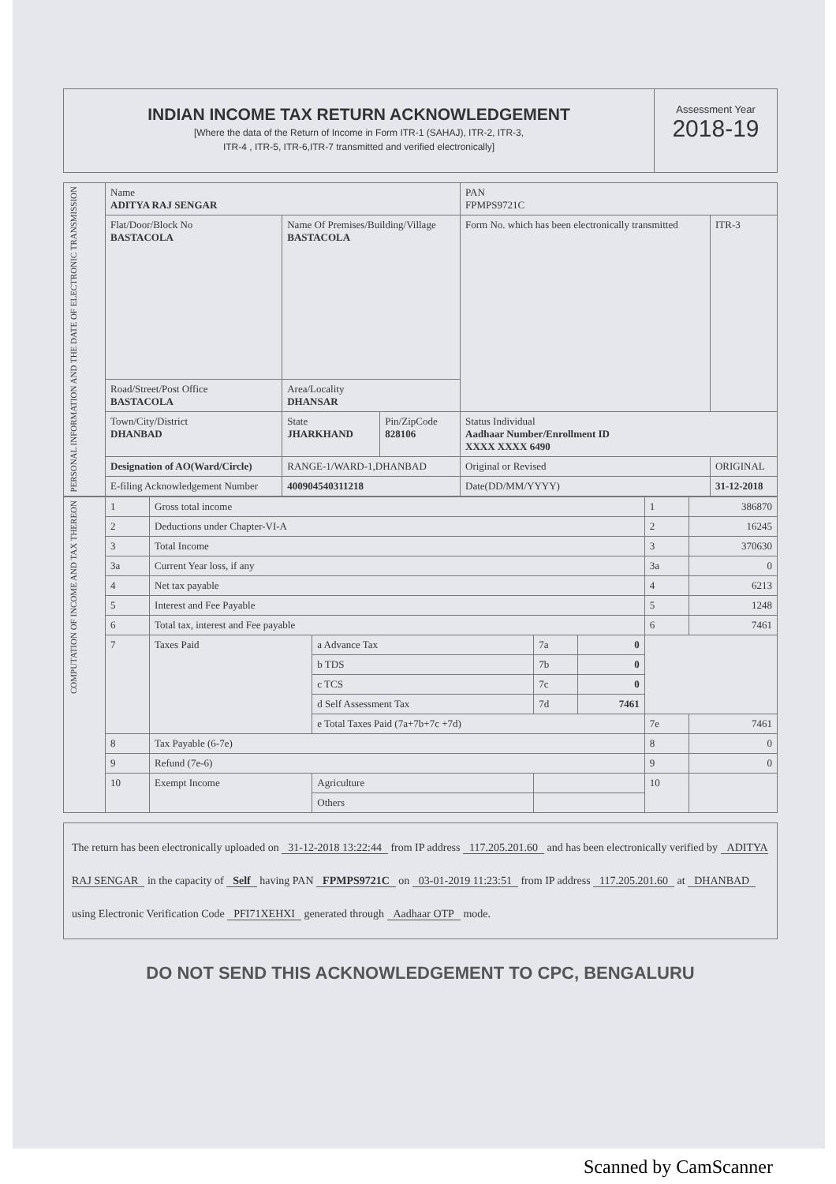INDIAN INCOME TAX RETURN ACKNOWLEDGEMENT
[Where the data of the Return of Income in Form ITR-1 (SAHAJ), ITR-2, ITR-3,
ITR-4 , ITR-5, ITR-6,ITR-7 transmitted and verified electronically]
Assessment Year
2018-19
| PERSONAL INFORMATION AND THE DATE OF ELECTRONIC TRANSMISSION | Name ADITYA RAJ SENGAR | | | PAN FPMPS9721C | |
| | Flat/Door/Block No BASTACOLA | Name Of Premises/Building/Village BASTACOLA | | Form No. which has been electronically transmitted | ITR-3 |
| | Road/Street/Post Office BASTACOLA | Area/Locality DHANSAR | | | |
| | Town/City/District DHANBAD | State JHARKHAND | Pin/ZipCode 828106 | Status Individual Aadhaar Number/Enrollment ID XXXX XXXX 6490 | |
| | Designation of AO(Ward/Circle) | RANGE-1/WARD-1,DHANBAD | | Original or Revised | ORIGINAL |
| | E-filing Acknowledgement Number | 400904540311218 | | Date(DD/MM/YYYY) | 31-12-2018 |
| COMPUTATION OF INCOME AND TAX THEREON | 1 | Gross total income | | | | 1 | 386870 |
| | 2 | Deductions under Chapter-VI-A | | | | 2 | 16245 |
| | 3 | Total Income | | | | 3 | 370630 |
| | 3a | Current Year loss, if any | | | | 3a | 0 |
| | 4 | Net tax payable | | | | 4 | 6213 |
| | 5 | Interest and Fee Payable | | | | 5 | 1248 |
| | 6 | Total tax, interest and Fee payable | | | | 6 | 7461 |
| | 7 | Taxes Paid | a Advance Tax | 7a | 0 | | |
| | | | b TDS | 7b | 0 | | |
| | | | c TCS | 7c | 0 | | |
| | | | d Self Assessment Tax | 7d | 7461 | | |
| | | | e Total Taxes Paid (7a+7b+7c +7d) | | | 7e | 7461 |
| | 8 | Tax Payable (6-7e) | | | | 8 | 0 |
| | 9 | Refund (7e-6) | | | | 9 | 0 |
| | 10 | Exempt Income | Agriculture | | | 10 | |
| | | | Others | | | | |
The return has been electronically uploaded on 31-12-2018 13:22:44 from IP address 117.205.201.60 and has been electronically verified by ADITYA RAJ SENGAR in the capacity of Self having PAN FPMPS9721C on 03-01-2019 11:23:51 from IP address 117.205.201.60 at DHANBAD using Electronic Verification Code PFI71XEHXI generated through Aadhaar OTP mode.
DO NOT SEND THIS ACKNOWLEDGEMENT TO CPC, BENGALURU
Scanned by CamScanner